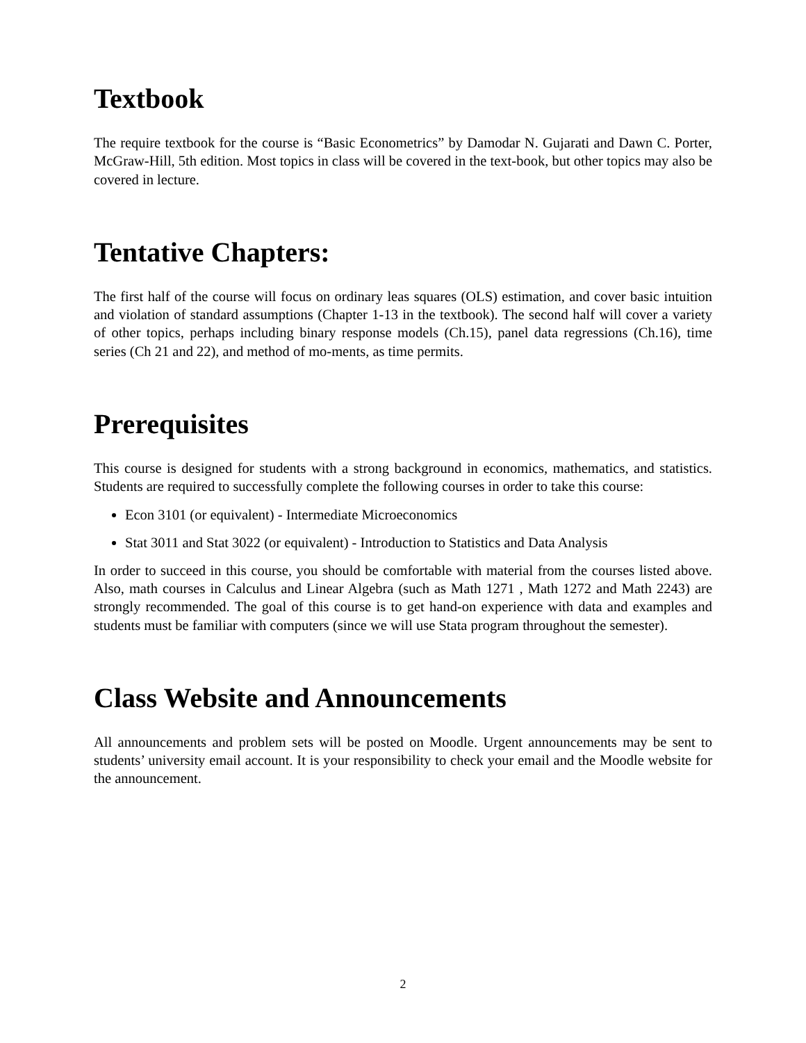Textbook
The require textbook for the course is “Basic Econometrics” by Damodar N. Gujarati and Dawn C. Porter, McGraw-Hill, 5th edition. Most topics in class will be covered in the text-book, but other topics may also be covered in lecture.
Tentative Chapters:
The first half of the course will focus on ordinary leas squares (OLS) estimation, and cover basic intuition and violation of standard assumptions (Chapter 1-13 in the textbook). The second half will cover a variety of other topics, perhaps including binary response models (Ch.15), panel data regressions (Ch.16), time series (Ch 21 and 22), and method of mo-ments, as time permits.
Prerequisites
This course is designed for students with a strong background in economics, mathematics, and statistics. Students are required to successfully complete the following courses in order to take this course:
Econ 3101 (or equivalent) - Intermediate Microeconomics
Stat 3011 and Stat 3022 (or equivalent) - Introduction to Statistics and Data Analysis
In order to succeed in this course, you should be comfortable with material from the courses listed above. Also, math courses in Calculus and Linear Algebra (such as Math 1271 , Math 1272 and Math 2243) are strongly recommended. The goal of this course is to get hand-on experience with data and examples and students must be familiar with computers (since we will use Stata program throughout the semester).
Class Website and Announcements
All announcements and problem sets will be posted on Moodle. Urgent announcements may be sent to students’ university email account. It is your responsibility to check your email and the Moodle website for the announcement.
2